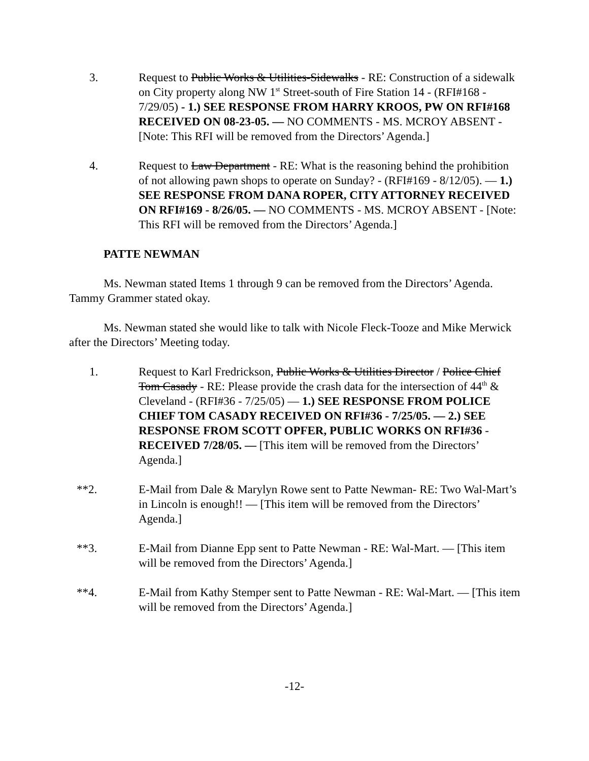3. Request to Public Works & Utilities-Sidewalks - RE: Construction of a sidewalk on City property along NW 1<sup>st</sup> Street-south of Fire Station 14 - (RFI#168 - 7/29/05) - 1.) SEE RESPONSE FROM HARRY KROOS, PW ON RFI#168 RECEIVED ON 08-23-05. — NO COMMENTS - MS. MCROY ABSENT - [Note: This RFI will be removed from the Directors’ Agenda.]
4. Request to Law Department - RE: What is the reasoning behind the prohibition of not allowing pawn shops to operate on Sunday? - (RFI#169 - 8/12/05). — 1.) SEE RESPONSE FROM DANA ROPER, CITY ATTORNEY RECEIVED ON RFI#169 - 8/26/05. — NO COMMENTS - MS. MCROY ABSENT - [Note: This RFI will be removed from the Directors’ Agenda.]
PATTE NEWMAN
Ms. Newman stated Items 1 through 9 can be removed from the Directors’ Agenda. Tammy Grammer stated okay.
Ms. Newman stated she would like to talk with Nicole Fleck-Tooze and Mike Merwick after the Directors’ Meeting today.
1. Request to Karl Fredrickson, Public Works & Utilities Director / Police Chief Tom Casady - RE: Please provide the crash data for the intersection of 44<sup>th</sup> & Cleveland - (RFI#36 - 7/25/05) — 1.) SEE RESPONSE FROM POLICE CHIEF TOM CASADY RECEIVED ON RFI#36 - 7/25/05. — 2.) SEE RESPONSE FROM SCOTT OPFER, PUBLIC WORKS ON RFI#36 - RECEIVED 7/28/05. — [This item will be removed from the Directors’ Agenda.]
**2. E-Mail from Dale & Marylyn Rowe sent to Patte Newman- RE: Two Wal-Mart’s in Lincoln is enough!! — [This item will be removed from the Directors’ Agenda.]
**3. E-Mail from Dianne Epp sent to Patte Newman - RE: Wal-Mart. — [This item will be removed from the Directors’ Agenda.]
**4. E-Mail from Kathy Stemper sent to Patte Newman - RE: Wal-Mart. — [This item will be removed from the Directors’ Agenda.]
-12-